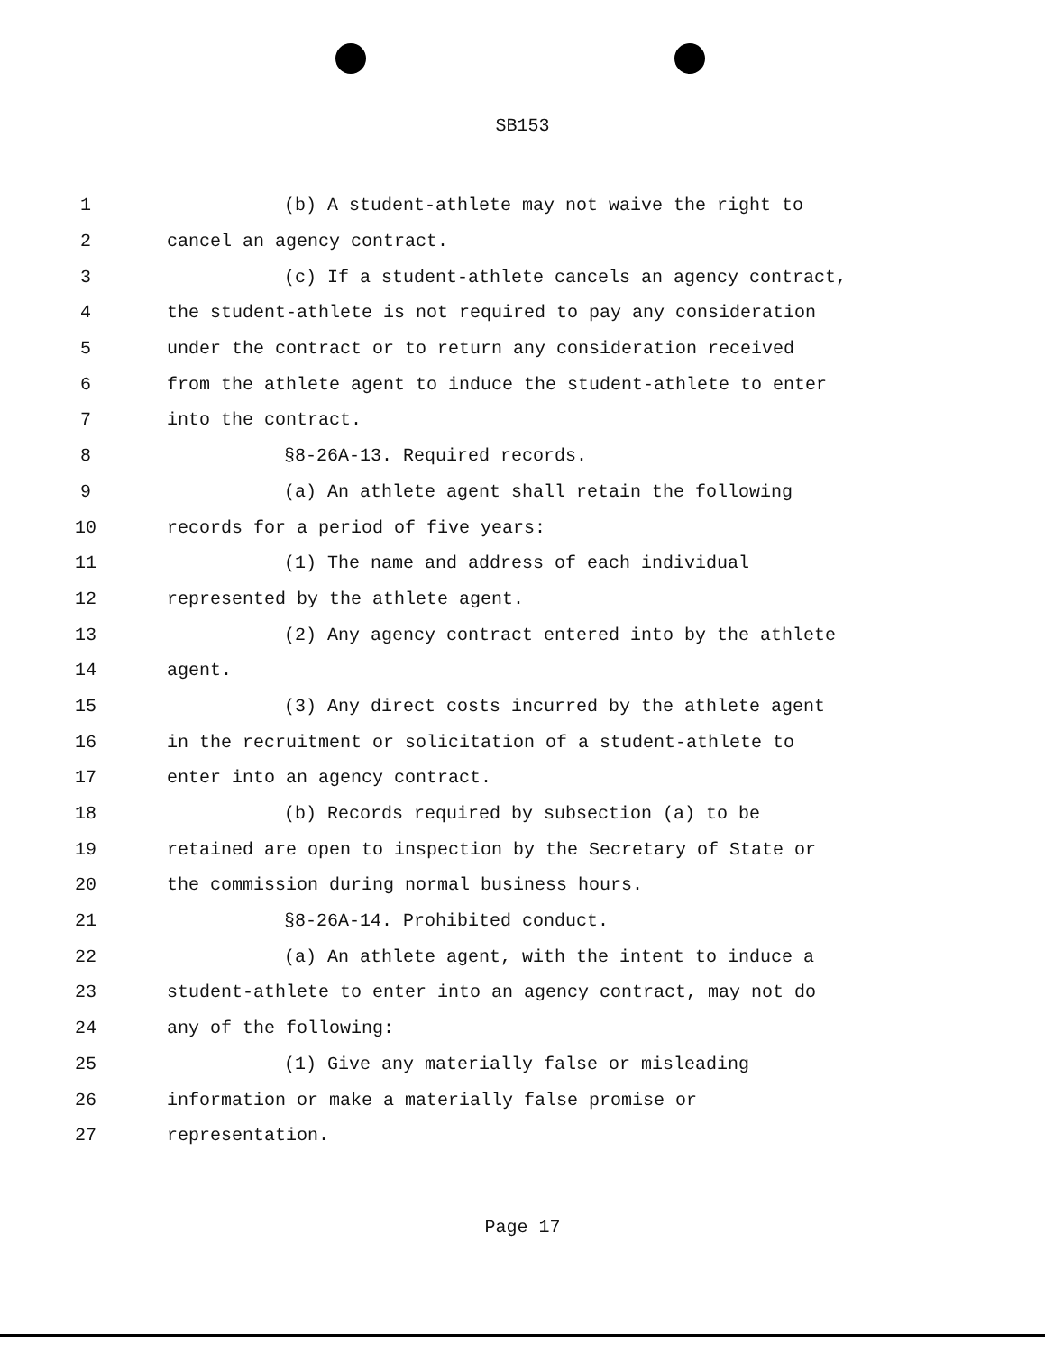SB153
1 (b) A student-athlete may not waive the right to
2 cancel an agency contract.
3 (c) If a student-athlete cancels an agency contract,
4 the student-athlete is not required to pay any consideration
5 under the contract or to return any consideration received
6 from the athlete agent to induce the student-athlete to enter
7 into the contract.
8 §8-26A-13. Required records.
9 (a) An athlete agent shall retain the following
10 records for a period of five years:
11 (1) The name and address of each individual
12 represented by the athlete agent.
13 (2) Any agency contract entered into by the athlete
14 agent.
15 (3) Any direct costs incurred by the athlete agent
16 in the recruitment or solicitation of a student-athlete to
17 enter into an agency contract.
18 (b) Records required by subsection (a) to be
19 retained are open to inspection by the Secretary of State or
20 the commission during normal business hours.
21 §8-26A-14. Prohibited conduct.
22 (a) An athlete agent, with the intent to induce a
23 student-athlete to enter into an agency contract, may not do
24 any of the following:
25 (1) Give any materially false or misleading
26 information or make a materially false promise or
27 representation.
Page 17